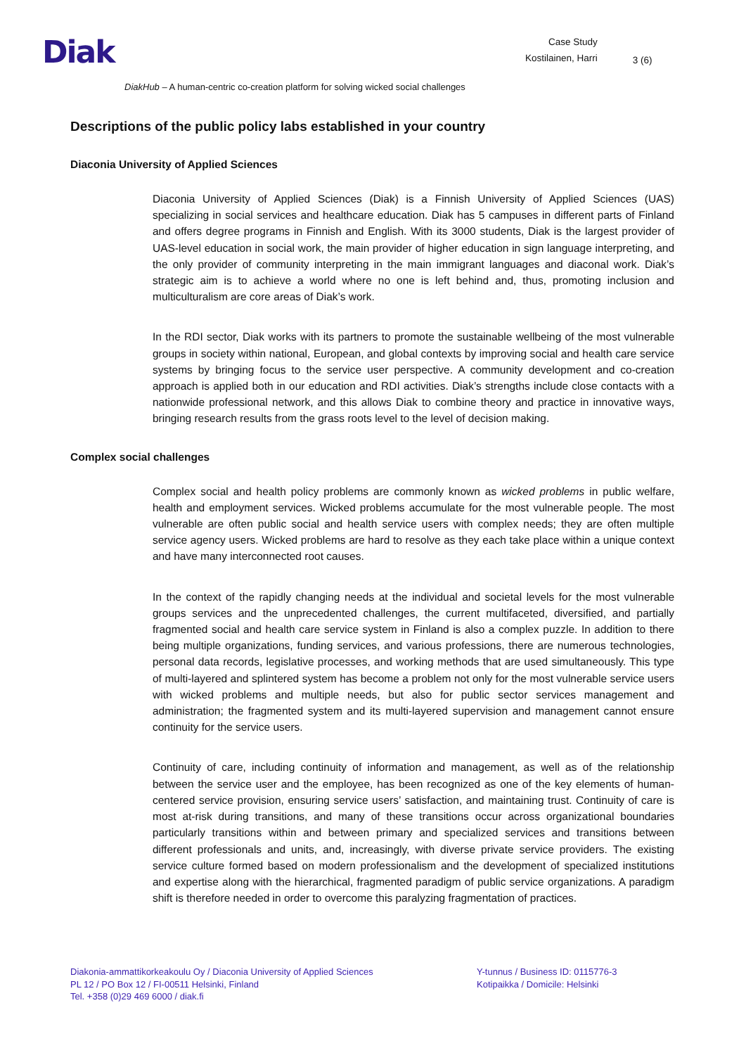Diak
Case Study
Kostilainen, Harri
3 (6)
DiakHub – A human-centric co-creation platform for solving wicked social challenges
Descriptions of the public policy labs established in your country
Diaconia University of Applied Sciences
Diaconia University of Applied Sciences (Diak) is a Finnish University of Applied Sciences (UAS) specializing in social services and healthcare education. Diak has 5 campuses in different parts of Finland and offers degree programs in Finnish and English. With its 3000 students, Diak is the largest provider of UAS-level education in social work, the main provider of higher education in sign language interpreting, and the only provider of community interpreting in the main immigrant languages and diaconal work. Diak’s strategic aim is to achieve a world where no one is left behind and, thus, promoting inclusion and multiculturalism are core areas of Diak’s work.
In the RDI sector, Diak works with its partners to promote the sustainable wellbeing of the most vulnerable groups in society within national, European, and global contexts by improving social and health care service systems by bringing focus to the service user perspective. A community development and co-creation approach is applied both in our education and RDI activities. Diak’s strengths include close contacts with a nationwide professional network, and this allows Diak to combine theory and practice in innovative ways, bringing research results from the grass roots level to the level of decision making.
Complex social challenges
Complex social and health policy problems are commonly known as wicked problems in public welfare, health and employment services. Wicked problems accumulate for the most vulnerable people. The most vulnerable are often public social and health service users with complex needs; they are often multiple service agency users. Wicked problems are hard to resolve as they each take place within a unique context and have many interconnected root causes.
In the context of the rapidly changing needs at the individual and societal levels for the most vulnerable groups services and the unprecedented challenges, the current multifaceted, diversified, and partially fragmented social and health care service system in Finland is also a complex puzzle. In addition to there being multiple organizations, funding services, and various professions, there are numerous technologies, personal data records, legislative processes, and working methods that are used simultaneously. This type of multi-layered and splintered system has become a problem not only for the most vulnerable service users with wicked problems and multiple needs, but also for public sector services management and administration; the fragmented system and its multi-layered supervision and management cannot ensure continuity for the service users.
Continuity of care, including continuity of information and management, as well as of the relationship between the service user and the employee, has been recognized as one of the key elements of human-centered service provision, ensuring service users’ satisfaction, and maintaining trust. Continuity of care is most at-risk during transitions, and many of these transitions occur across organizational boundaries particularly transitions within and between primary and specialized services and transitions between different professionals and units, and, increasingly, with diverse private service providers. The existing service culture formed based on modern professionalism and the development of specialized institutions and expertise along with the hierarchical, fragmented paradigm of public service organizations. A paradigm shift is therefore needed in order to overcome this paralyzing fragmentation of practices.
Diakonia-ammattikorkeakoulu Oy / Diaconia University of Applied Sciences
PL 12 / PO Box 12 / FI-00511 Helsinki, Finland
Tel. +358 (0)29 469 6000 / diak.fi
Y-tunnus / Business ID: 0115776-3
Kotipaikka / Domicile: Helsinki